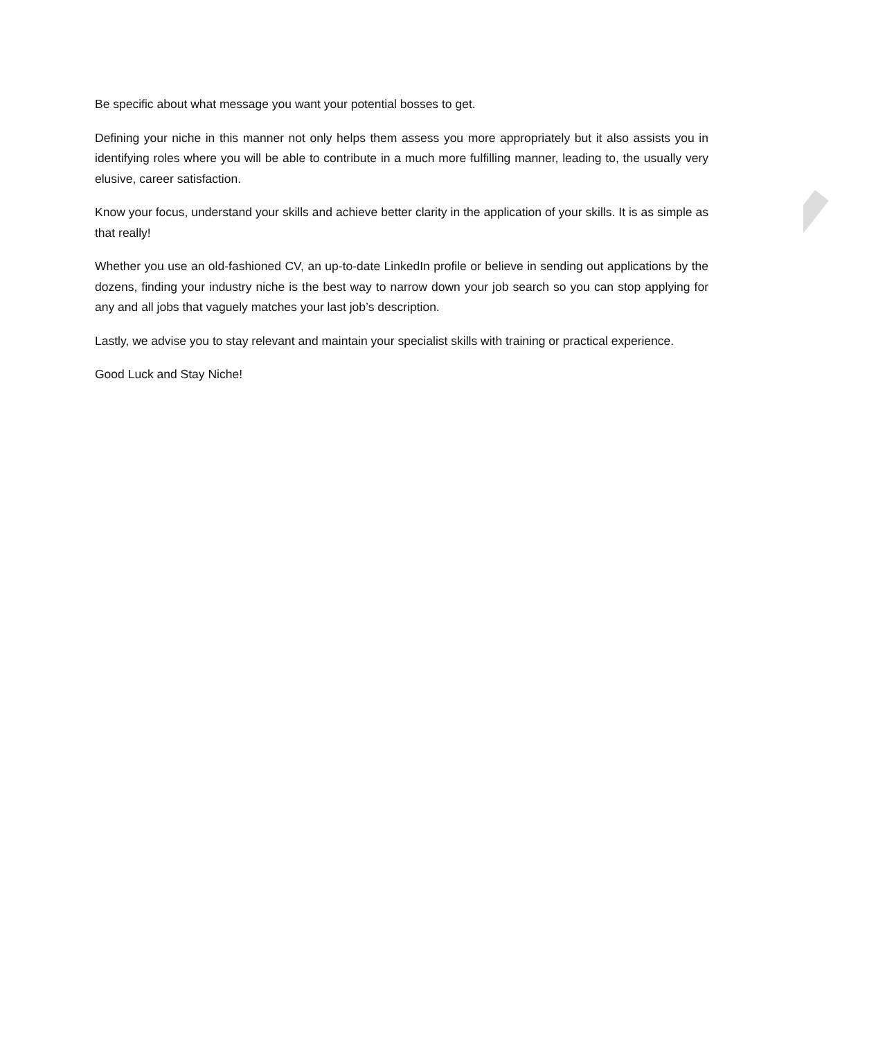Be specific about what message you want your potential bosses to get.
Defining your niche in this manner not only helps them assess you more appropriately but it also assists you in identifying roles where you will be able to contribute in a much more fulfilling manner, leading to, the usually very elusive, career satisfaction.
Know your focus, understand your skills and achieve better clarity in the application of your skills. It is as simple as that really!
Whether you use an old-fashioned CV, an up-to-date LinkedIn profile or believe in sending out applications by the dozens, finding your industry niche is the best way to narrow down your job search so you can stop applying for any and all jobs that vaguely matches your last job’s description.
Lastly, we advise you to stay relevant and maintain your specialist skills with training or practical experience.
Good Luck and Stay Niche!
SAMPLE